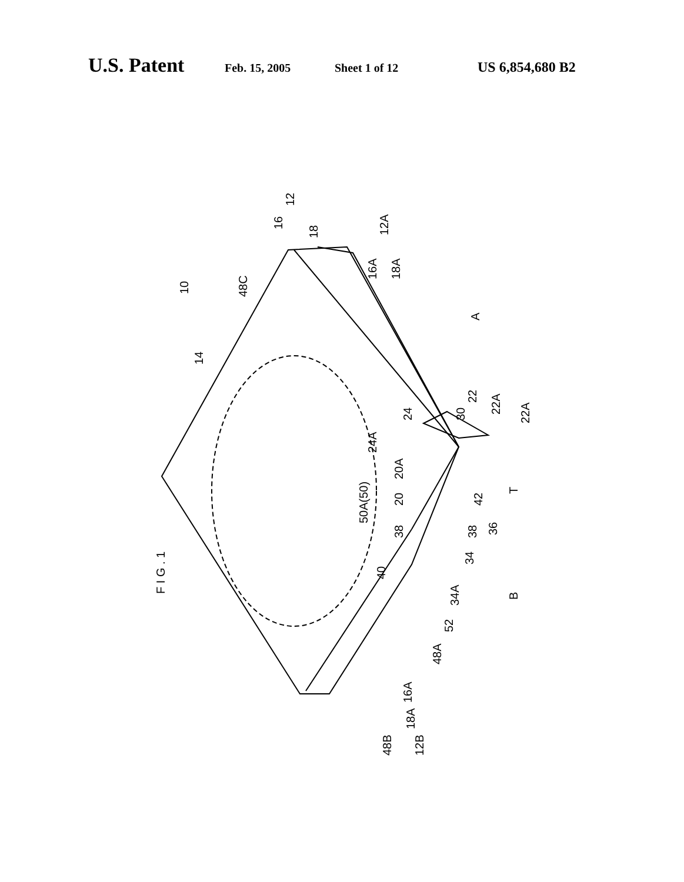U.S. Patent Feb. 15, 2005 Sheet 1 of 12 US 6,854,680 B2
F I G . 1
10
14
48C
12
16
18
12A
16A
18A
A
22
22A
22A
30
24
24A
20A
20
50A(50)
38
42
T
36
38
34
34A
40
B
52
48A
16A
18A
12B
48B